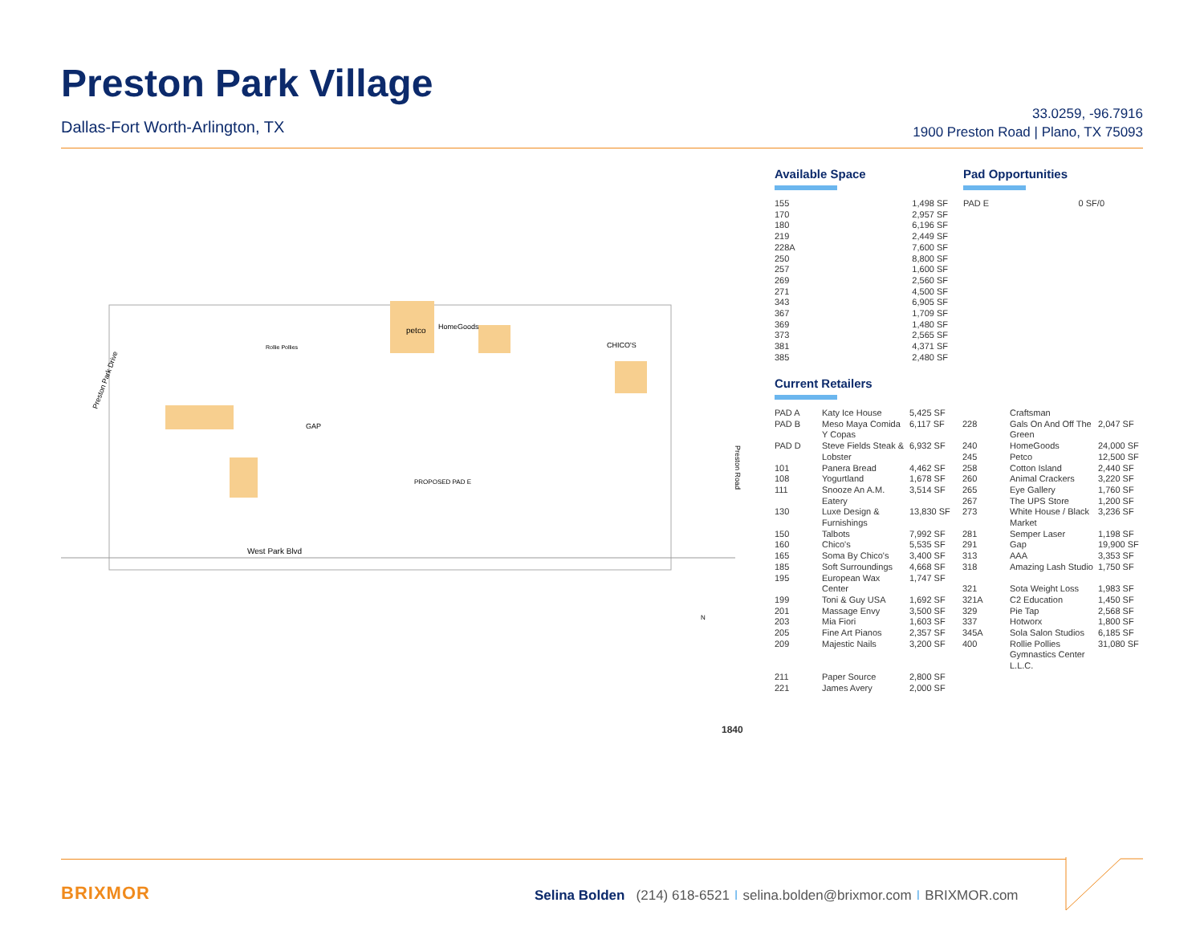Preston Park Village
Dallas-Fort Worth-Arlington, TX
33.0259, -96.7916
1900 Preston Road | Plano, TX 75093
West Park Blvd
petco
HomeGoods
CHICO'S
GAP
PROPOSED PAD E
Rollie Pollies
Preston Road
Preston Park Drive
N
Available Space
| 155 | 1,498 SF |
| 170 | 2,957 SF |
| 180 | 6,196 SF |
| 219 | 2,449 SF |
| 228A | 7,600 SF |
| 250 | 8,800 SF |
| 257 | 1,600 SF |
| 269 | 2,560 SF |
| 271 | 4,500 SF |
| 343 | 6,905 SF |
| 367 | 1,709 SF |
| 369 | 1,480 SF |
| 373 | 2,565 SF |
| 381 | 4,371 SF |
| 385 | 2,480 SF |
Pad Opportunities
| PAD E | 0 SF/0 |
Current Retailers
| PAD A | Katy Ice House | 5,425 SF | | Craftsman | |
| PAD B | Meso Maya Comida Y Copas | 6,117 SF | 228 | Gals On And Off The Green | 2,047 SF |
| PAD D | Steve Fields Steak & Lobster | 6,932 SF | 240 245 | HomeGoods Petco | 24,000 SF 12,500 SF |
| 101 | Panera Bread | 4,462 SF | 258 | Cotton Island | 2,440 SF |
| 108 | Yogurtland | 1,678 SF | 260 | Animal Crackers | 3,220 SF |
| 111 | Snooze An A.M. Eatery | 3,514 SF | 265 267 | Eye Gallery The UPS Store | 1,760 SF 1,200 SF |
| 130 | Luxe Design & Furnishings | 13,830 SF | 273 | White House / Black Market | 3,236 SF |
| 150 | Talbots | 7,992 SF | 281 | Semper Laser | 1,198 SF |
| 160 | Chico's | 5,535 SF | 291 | Gap | 19,900 SF |
| 165 | Soma By Chico's | 3,400 SF | 313 | AAA | 3,353 SF |
| 185 | Soft Surroundings | 4,668 SF | 318 | Amazing Lash Studio | 1,750 SF |
| 195 | European Wax Center | 1,747 SF | 321 | Sota Weight Loss | 1,983 SF |
| 199 | Toni & Guy USA | 1,692 SF | 321A | C2 Education | 1,450 SF |
| 201 | Massage Envy | 3,500 SF | 329 | Pie Tap | 2,568 SF |
| 203 | Mia Fiori | 1,603 SF | 337 | Hotworx | 1,800 SF |
| 205 | Fine Art Pianos | 2,357 SF | 345A | Sola Salon Studios | 6,185 SF |
| 209 | Majestic Nails | 3,200 SF | 400 | Rollie Pollies Gymnastics Center L.L.C. | 31,080 SF |
| 211 | Paper Source | 2,800 SF | | | |
| 221 | James Avery | 2,000 SF | | | |
1840
BRIXMOR
Selina Bolden (214) 618-6521 I selina.bolden@brixmor.com I BRIXMOR.com